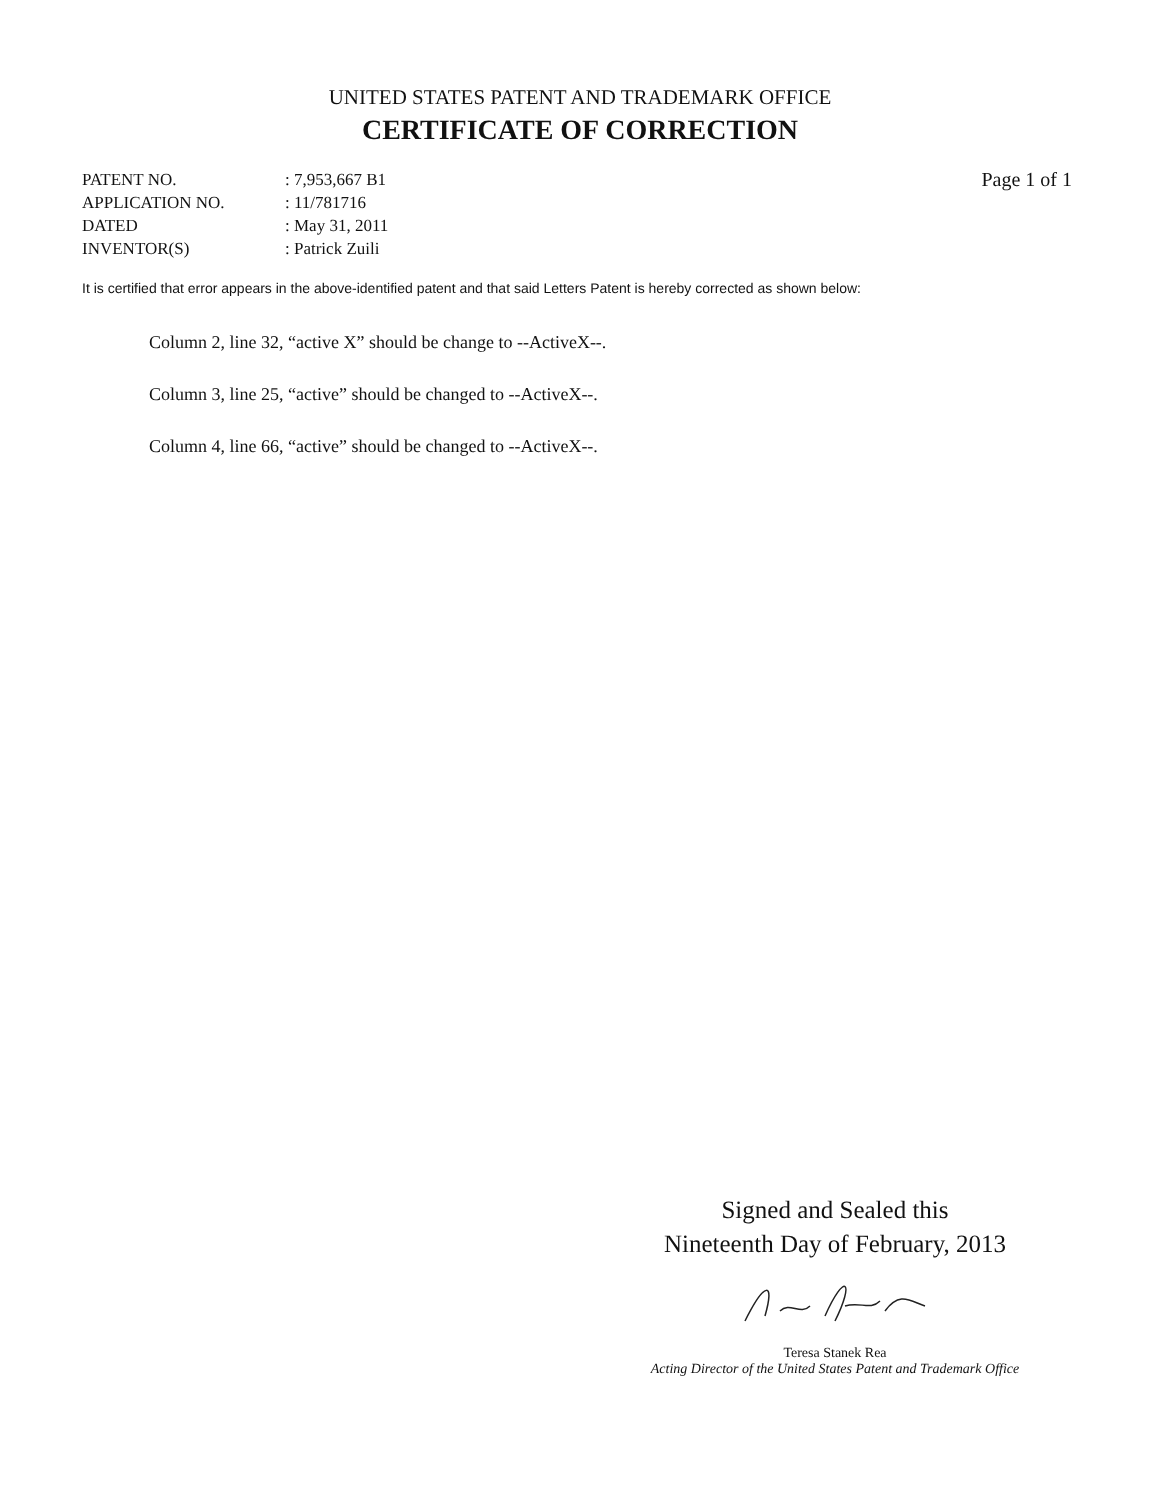UNITED STATES PATENT AND TRADEMARK OFFICE
CERTIFICATE OF CORRECTION
| PATENT NO. | : 7,953,667 B1 |
| APPLICATION NO. | : 11/781716 |
| DATED | : May 31, 2011 |
| INVENTOR(S) | : Patrick Zuili |
Page 1 of 1
It is certified that error appears in the above-identified patent and that said Letters Patent is hereby corrected as shown below:
Column 2, line 32, “active X” should be change to --ActiveX--.
Column 3, line 25, “active” should be changed to --ActiveX--.
Column 4, line 66, “active” should be changed to --ActiveX--.
Signed and Sealed this
Nineteenth Day of February, 2013
Teresa Stanek Rea
Acting Director of the United States Patent and Trademark Office